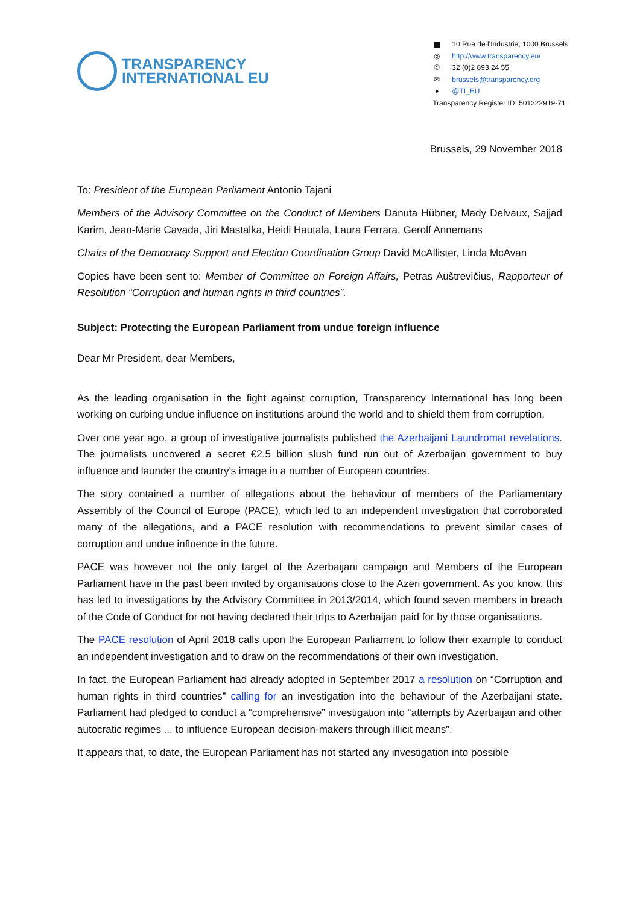TRANSPARENCY
INTERNATIONAL EU
▆ 10 Rue de l’Industrie, 1000 Brussels
◎ http://www.transparency.eu/
✆ 32 (0)2 893 24 55
✉ brussels@transparency.org
♦ @TI_EU
Transparency Register ID: 501222919-71
Brussels, 29 November 2018
To: President of the European Parliament Antonio Tajani
Members of the Advisory Committee on the Conduct of Members Danuta Hübner, Mady Delvaux, Sajjad Karim, Jean-Marie Cavada, Jiri Mastalka, Heidi Hautala, Laura Ferrara, Gerolf Annemans
Chairs of the Democracy Support and Election Coordination Group David McAllister, Linda McAvan
Copies have been sent to: Member of Committee on Foreign Affairs, Petras Auštrevičius, Rapporteur of Resolution “Corruption and human rights in third countries”.
Subject: Protecting the European Parliament from undue foreign influence
Dear Mr President, dear Members,
As the leading organisation in the fight against corruption, Transparency International has long been working on curbing undue influence on institutions around the world and to shield them from corruption.
Over one year ago, a group of investigative journalists published the Azerbaijani Laundromat revelations. The journalists uncovered a secret €2.5 billion slush fund run out of Azerbaijan government to buy influence and launder the country's image in a number of European countries.
The story contained a number of allegations about the behaviour of members of the Parliamentary Assembly of the Council of Europe (PACE), which led to an independent investigation that corroborated many of the allegations, and a PACE resolution with recommendations to prevent similar cases of corruption and undue influence in the future.
PACE was however not the only target of the Azerbaijani campaign and Members of the European Parliament have in the past been invited by organisations close to the Azeri government. As you know, this has led to investigations by the Advisory Committee in 2013/2014, which found seven members in breach of the Code of Conduct for not having declared their trips to Azerbaijan paid for by those organisations.
The PACE resolution of April 2018 calls upon the European Parliament to follow their example to conduct an independent investigation and to draw on the recommendations of their own investigation.
In fact, the European Parliament had already adopted in September 2017 a resolution on “Corruption and human rights in third countries” calling for an investigation into the behaviour of the Azerbaijani state. Parliament had pledged to conduct a “comprehensive” investigation into “attempts by Azerbaijan and other autocratic regimes ... to influence European decision-makers through illicit means”.
It appears that, to date, the European Parliament has not started any investigation into possible